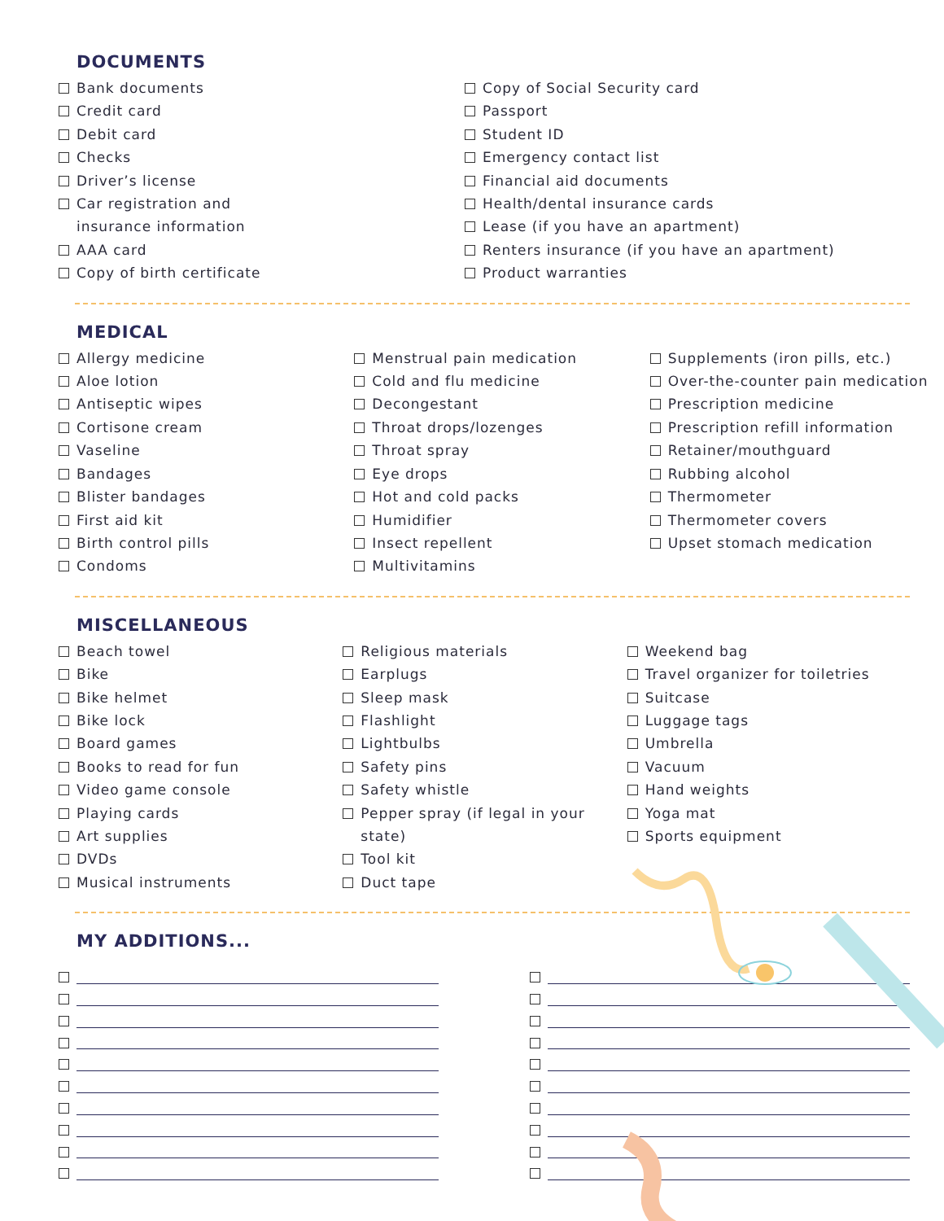DOCUMENTS
Bank documents
Credit card
Debit card
Checks
Driver’s license
Car registration and
insurance information
AAA card
Copy of birth certificate
Copy of Social Security card
Passport
Student ID
Emergency contact list
Financial aid documents
Health/dental insurance cards
Lease (if you have an apartment)
Renters insurance (if you have an apartment)
Product warranties
MEDICAL
Allergy medicine
Aloe lotion
Antiseptic wipes
Cortisone cream
Vaseline
Bandages
Blister bandages
First aid kit
Birth control pills
Condoms
Menstrual pain medication
Cold and flu medicine
Decongestant
Throat drops/lozenges
Throat spray
Eye drops
Hot and cold packs
Humidifier
Insect repellent
Multivitamins
Supplements (iron pills, etc.)
Over-the-counter pain medication
Prescription medicine
Prescription refill information
Retainer/mouthguard
Rubbing alcohol
Thermometer
Thermometer covers
Upset stomach medication
MISCELLANEOUS
Beach towel
Bike
Bike helmet
Bike lock
Board games
Books to read for fun
Video game console
Playing cards
Art supplies
DVDs
Musical instruments
Religious materials
Earplugs
Sleep mask
Flashlight
Lightbulbs
Safety pins
Safety whistle
Pepper spray (if legal in your
state)
Tool kit
Duct tape
Weekend bag
Travel organizer for toiletries
Suitcase
Luggage tags
Umbrella
Vacuum
Hand weights
Yoga mat
Sports equipment
MY ADDITIONS...